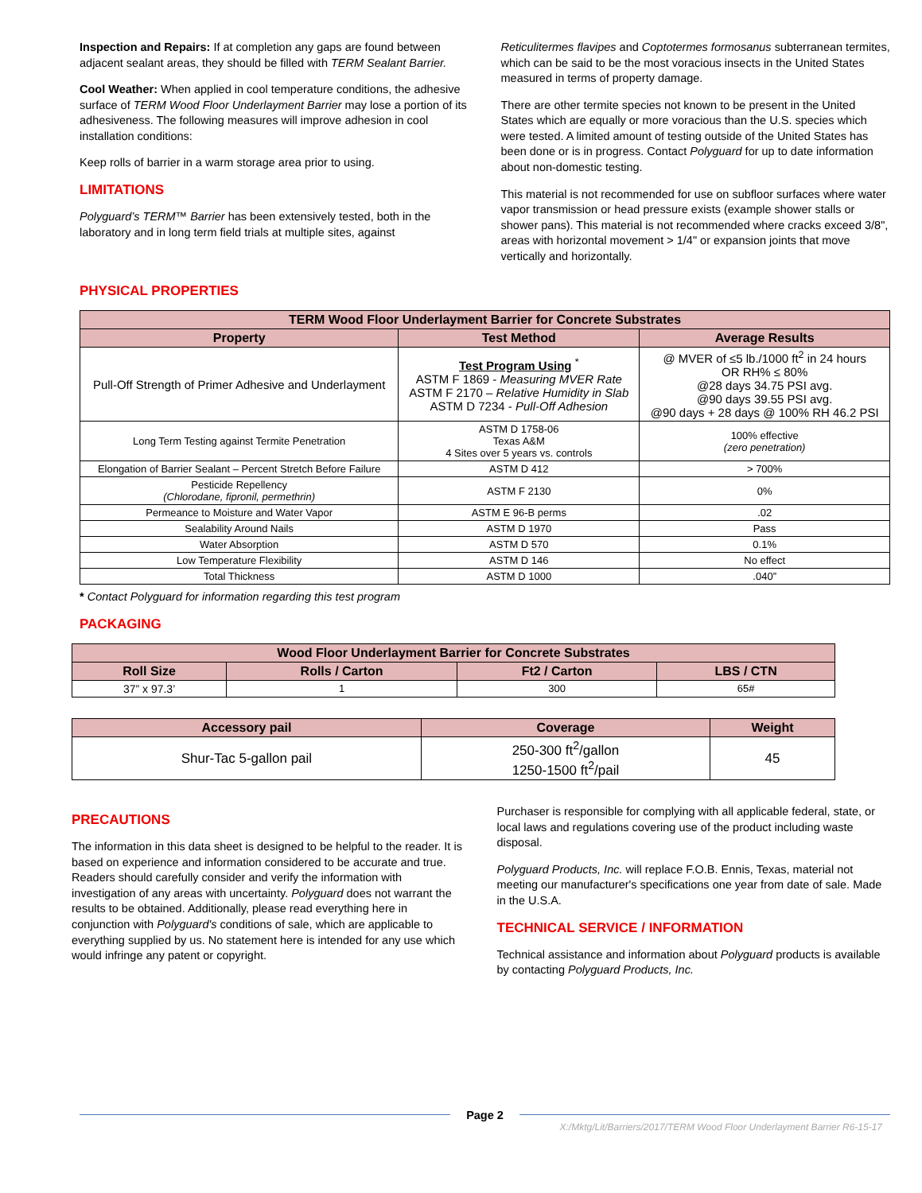Inspection and Repairs: If at completion any gaps are found between adjacent sealant areas, they should be filled with TERM Sealant Barrier.
Cool Weather: When applied in cool temperature conditions, the adhesive surface of TERM Wood Floor Underlayment Barrier may lose a portion of its adhesiveness. The following measures will improve adhesion in cool installation conditions:
Keep rolls of barrier in a warm storage area prior to using.
LIMITATIONS
Polyguard’s TERM™ Barrier has been extensively tested, both in the laboratory and in long term field trials at multiple sites, against
Reticulitermes flavipes and Coptotermes formosanus subterranean termites, which can be said to be the most voracious insects in the United States measured in terms of property damage.
There are other termite species not known to be present in the United States which are equally or more voracious than the U.S. species which were tested. A limited amount of testing outside of the United States has been done or is in progress. Contact Polyguard for up to date information about non-domestic testing.
This material is not recommended for use on subfloor surfaces where water vapor transmission or head pressure exists (example shower stalls or shower pans). This material is not recommended where cracks exceed 3/8", areas with horizontal movement > 1/4" or expansion joints that move vertically and horizontally.
PHYSICAL PROPERTIES
| TERM Wood Floor Underlayment Barrier for Concrete Substrates | | |
| --- | --- | --- |
| Property | Test Method | Average Results |
| Pull-Off Strength of Primer Adhesive and Underlayment | Test Program Using <sup>*</sup> ASTM F 1869 - Measuring MVER Rate ASTM F 2170 – Relative Humidity in Slab ASTM D 7234 - Pull-Off Adhesion | @ MVER of ≤5 lb./1000 ft<sup>2</sup> in 24 hours OR RH% ≤ 80% @28 days 34.75 PSI avg. @90 days 39.55 PSI avg. @90 days + 28 days @ 100% RH 46.2 PSI |
| Long Term Testing against Termite Penetration | ASTM D 1758-06 Texas A&M 4 Sites over 5 years vs. controls | 100% effective (zero penetration) |
| Elongation of Barrier Sealant – Percent Stretch Before Failure | ASTM D 412 | > 700% |
| Pesticide Repellency (Chlorodane, fipronil, permethrin) | ASTM F 2130 | 0% |
| Permeance to Moisture and Water Vapor | ASTM E 96-B perms | .02 |
| Sealability Around Nails | ASTM D 1970 | Pass |
| Water Absorption | ASTM D 570 | 0.1% |
| Low Temperature Flexibility | ASTM D 146 | No effect |
| Total Thickness | ASTM D 1000 | .040” |
* Contact Polyguard for information regarding this test program
PACKAGING
| Wood Floor Underlayment Barrier for Concrete Substrates | | | |
| --- | --- | --- | --- |
| Roll Size | Rolls / Carton | Ft2 / Carton | LBS / CTN |
| 37” x 97.3’ | 1 | 300 | 65# |
| Accessory pail | Coverage | Weight |
| --- | --- | --- |
| Shur-Tac 5-gallon pail | 250-300 ft<sup>2</sup>/gallon 1250-1500 ft<sup>2</sup>/pail | 45 |
PRECAUTIONS
The information in this data sheet is designed to be helpful to the reader. It is based on experience and information considered to be accurate and true. Readers should carefully consider and verify the information with investigation of any areas with uncertainty. Polyguard does not warrant the results to be obtained. Additionally, please read everything here in conjunction with Polyguard's conditions of sale, which are applicable to everything supplied by us. No statement here is intended for any use which would infringe any patent or copyright.
Purchaser is responsible for complying with all applicable federal, state, or local laws and regulations covering use of the product including waste disposal.
Polyguard Products, Inc. will replace F.O.B. Ennis, Texas, material not meeting our manufacturer's specifications one year from date of sale. Made in the U.S.A.
TECHNICAL SERVICE / INFORMATION
Technical assistance and information about Polyguard products is available by contacting Polyguard Products, Inc.
Page 2
X:/Mktg/Lit/Barriers/2017/TERM Wood Floor Underlayment Barrier R6-15-17